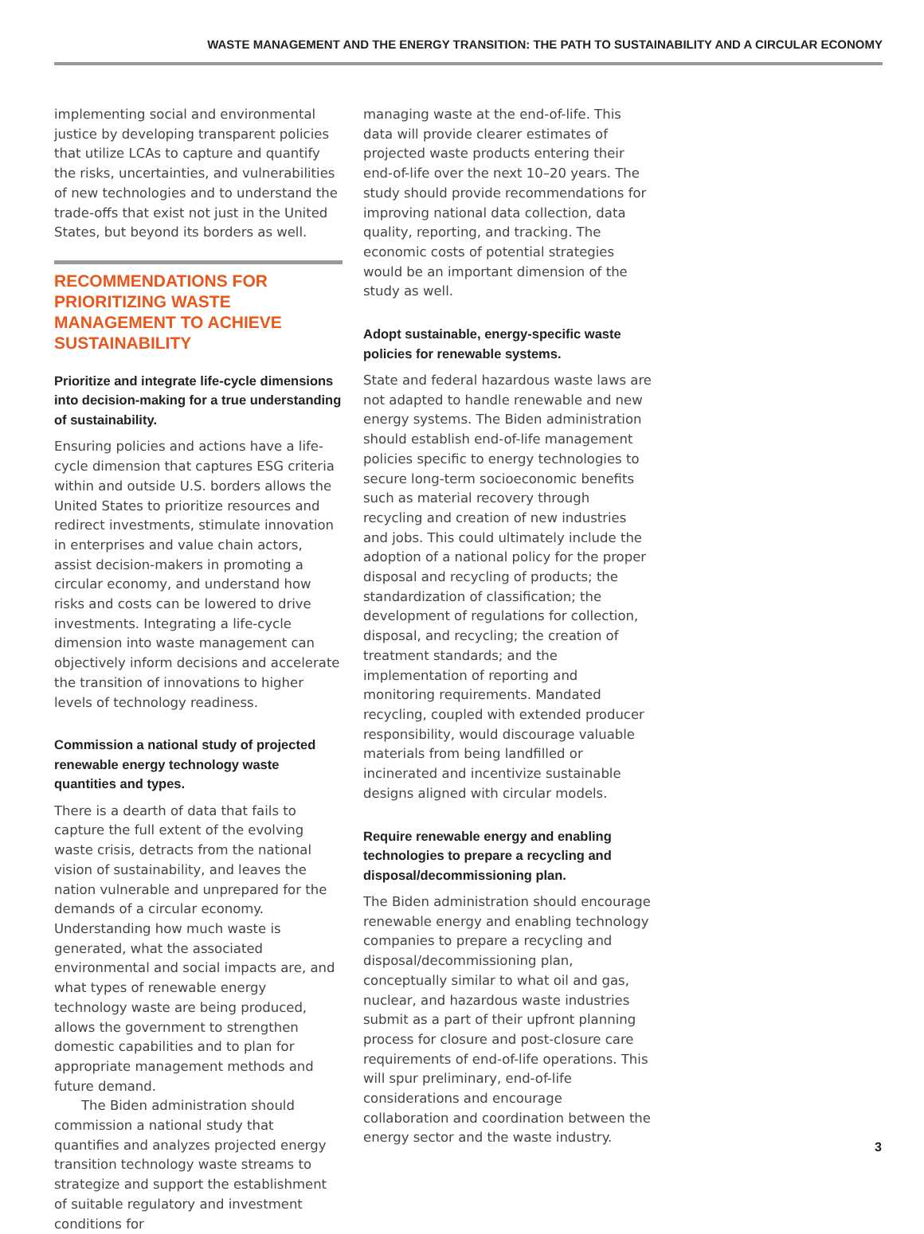WASTE MANAGEMENT AND THE ENERGY TRANSITION: THE PATH TO SUSTAINABILITY AND A CIRCULAR ECONOMY
implementing social and environmental justice by developing transparent policies that utilize LCAs to capture and quantify the risks, uncertainties, and vulnerabilities of new technologies and to understand the trade-offs that exist not just in the United States, but beyond its borders as well.
RECOMMENDATIONS FOR PRIORITIZING WASTE MANAGEMENT TO ACHIEVE SUSTAINABILITY
Prioritize and integrate life-cycle dimensions into decision-making for a true understanding of sustainability.
Ensuring policies and actions have a life-cycle dimension that captures ESG criteria within and outside U.S. borders allows the United States to prioritize resources and redirect investments, stimulate innovation in enterprises and value chain actors, assist decision-makers in promoting a circular economy, and understand how risks and costs can be lowered to drive investments. Integrating a life-cycle dimension into waste management can objectively inform decisions and accelerate the transition of innovations to higher levels of technology readiness.
Commission a national study of projected renewable energy technology waste quantities and types.
There is a dearth of data that fails to capture the full extent of the evolving waste crisis, detracts from the national vision of sustainability, and leaves the nation vulnerable and unprepared for the demands of a circular economy. Understanding how much waste is generated, what the associated environmental and social impacts are, and what types of renewable energy technology waste are being produced, allows the government to strengthen domestic capabilities and to plan for appropriate management methods and future demand.
The Biden administration should commission a national study that quantifies and analyzes projected energy transition technology waste streams to strategize and support the establishment of suitable regulatory and investment conditions for
managing waste at the end-of-life. This data will provide clearer estimates of projected waste products entering their end-of-life over the next 10–20 years. The study should provide recommendations for improving national data collection, data quality, reporting, and tracking. The economic costs of potential strategies would be an important dimension of the study as well.
Adopt sustainable, energy-specific waste policies for renewable systems.
State and federal hazardous waste laws are not adapted to handle renewable and new energy systems. The Biden administration should establish end-of-life management policies specific to energy technologies to secure long-term socioeconomic benefits such as material recovery through recycling and creation of new industries and jobs. This could ultimately include the adoption of a national policy for the proper disposal and recycling of products; the standardization of classification; the development of regulations for collection, disposal, and recycling; the creation of treatment standards; and the implementation of reporting and monitoring requirements. Mandated recycling, coupled with extended producer responsibility, would discourage valuable materials from being landfilled or incinerated and incentivize sustainable designs aligned with circular models.
Require renewable energy and enabling technologies to prepare a recycling and disposal/decommissioning plan.
The Biden administration should encourage renewable energy and enabling technology companies to prepare a recycling and disposal/decommissioning plan, conceptually similar to what oil and gas, nuclear, and hazardous waste industries submit as a part of their upfront planning process for closure and post-closure care requirements of end-of-life operations. This will spur preliminary, end-of-life considerations and encourage collaboration and coordination between the energy sector and the waste industry.
3